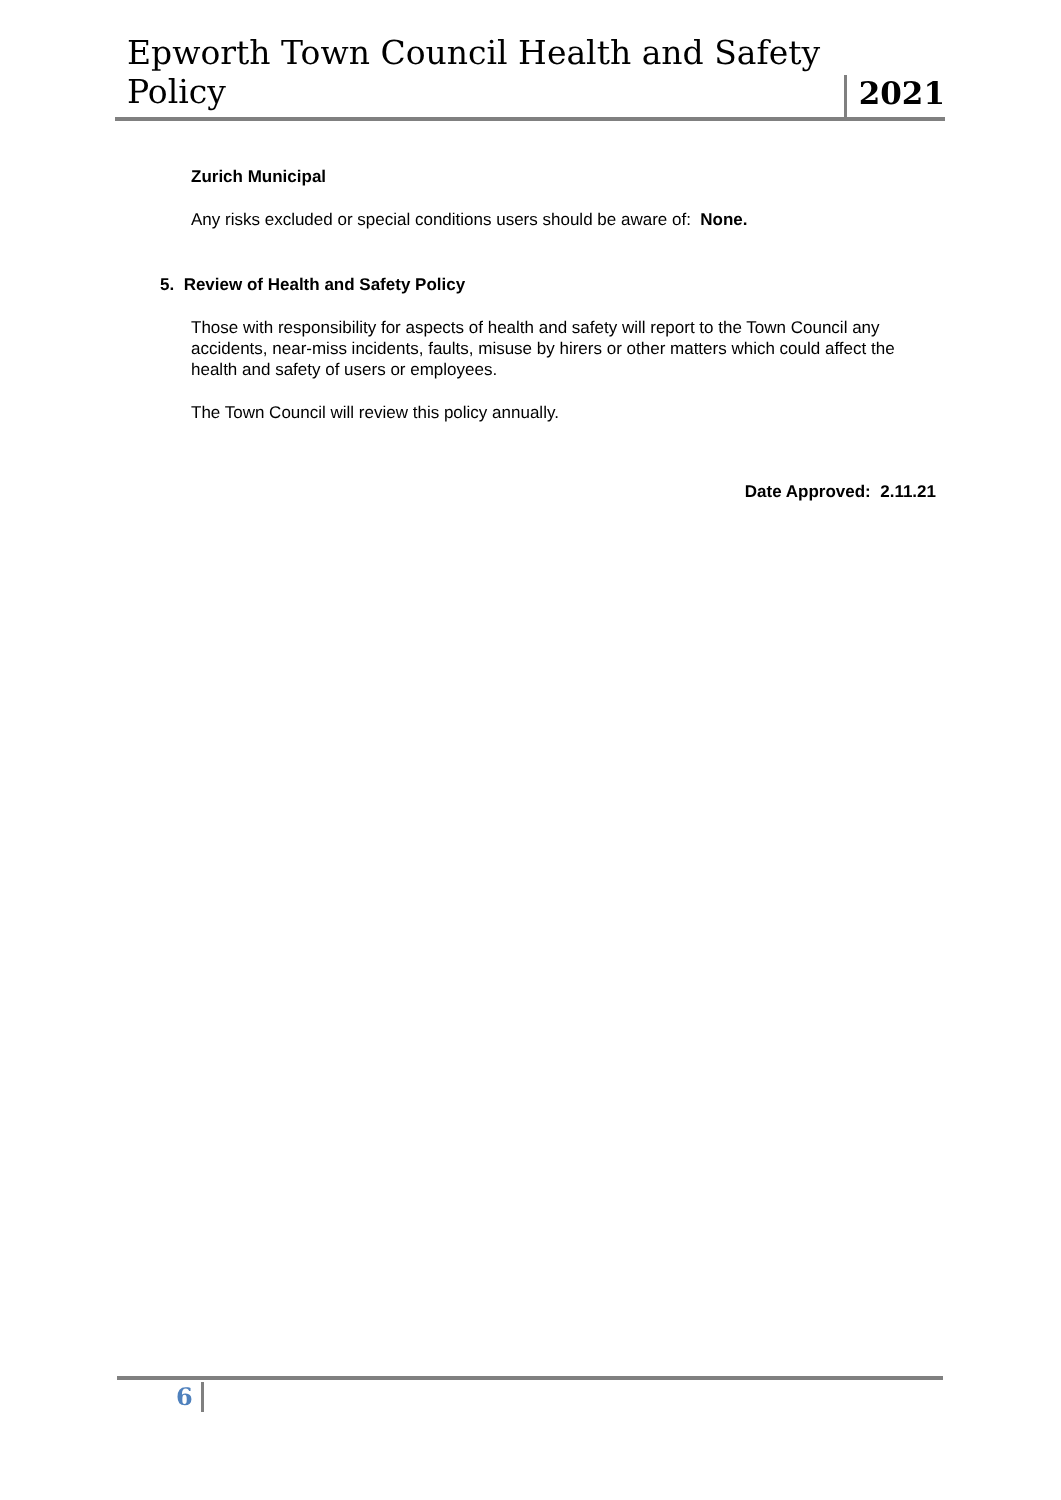Epworth Town Council Health and Safety Policy
2021
Zurich Municipal
Any risks excluded or special conditions users should be aware of: None.
5. Review of Health and Safety Policy
Those with responsibility for aspects of health and safety will report to the Town Council any accidents, near-miss incidents, faults, misuse by hirers or other matters which could affect the health and safety of users or employees.
The Town Council will review this policy annually.
Date Approved: 2.11.21
6